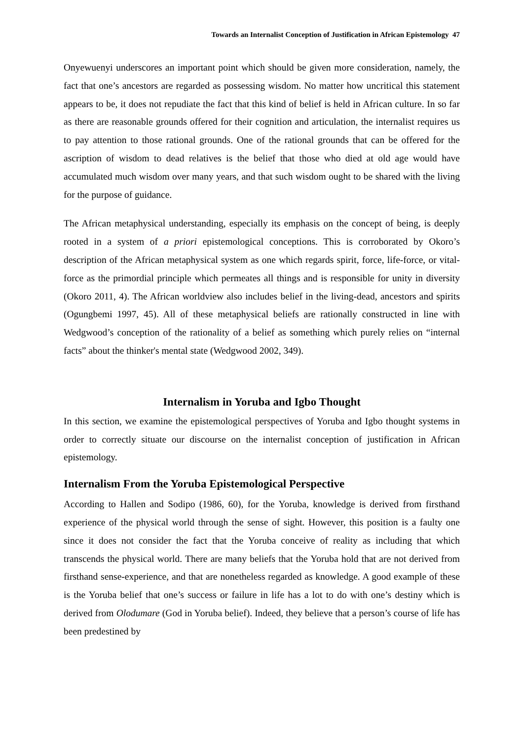Towards an Internalist Conception of Justification in African Epistemology 47
Onyewuenyi underscores an important point which should be given more consideration, namely, the fact that one’s ancestors are regarded as possessing wisdom. No matter how uncritical this statement appears to be, it does not repudiate the fact that this kind of belief is held in African culture. In so far as there are reasonable grounds offered for their cognition and articulation, the internalist requires us to pay attention to those rational grounds. One of the rational grounds that can be offered for the ascription of wisdom to dead relatives is the belief that those who died at old age would have accumulated much wisdom over many years, and that such wisdom ought to be shared with the living for the purpose of guidance.
The African metaphysical understanding, especially its emphasis on the concept of being, is deeply rooted in a system of a priori epistemological conceptions. This is corroborated by Okoro’s description of the African metaphysical system as one which regards spirit, force, life-force, or vital-force as the primordial principle which permeates all things and is responsible for unity in diversity (Okoro 2011, 4). The African worldview also includes belief in the living-dead, ancestors and spirits (Ogungbemi 1997, 45). All of these metaphysical beliefs are rationally constructed in line with Wedgwood’s conception of the rationality of a belief as something which purely relies on “internal facts” about the thinker's mental state (Wedgwood 2002, 349).
Internalism in Yoruba and Igbo Thought
In this section, we examine the epistemological perspectives of Yoruba and Igbo thought systems in order to correctly situate our discourse on the internalist conception of justification in African epistemology.
Internalism From the Yoruba Epistemological Perspective
According to Hallen and Sodipo (1986, 60), for the Yoruba, knowledge is derived from firsthand experience of the physical world through the sense of sight. However, this position is a faulty one since it does not consider the fact that the Yoruba conceive of reality as including that which transcends the physical world. There are many beliefs that the Yoruba hold that are not derived from firsthand sense-experience, and that are nonetheless regarded as knowledge. A good example of these is the Yoruba belief that one’s success or failure in life has a lot to do with one’s destiny which is derived from Olodumare (God in Yoruba belief). Indeed, they believe that a person’s course of life has been predestined by